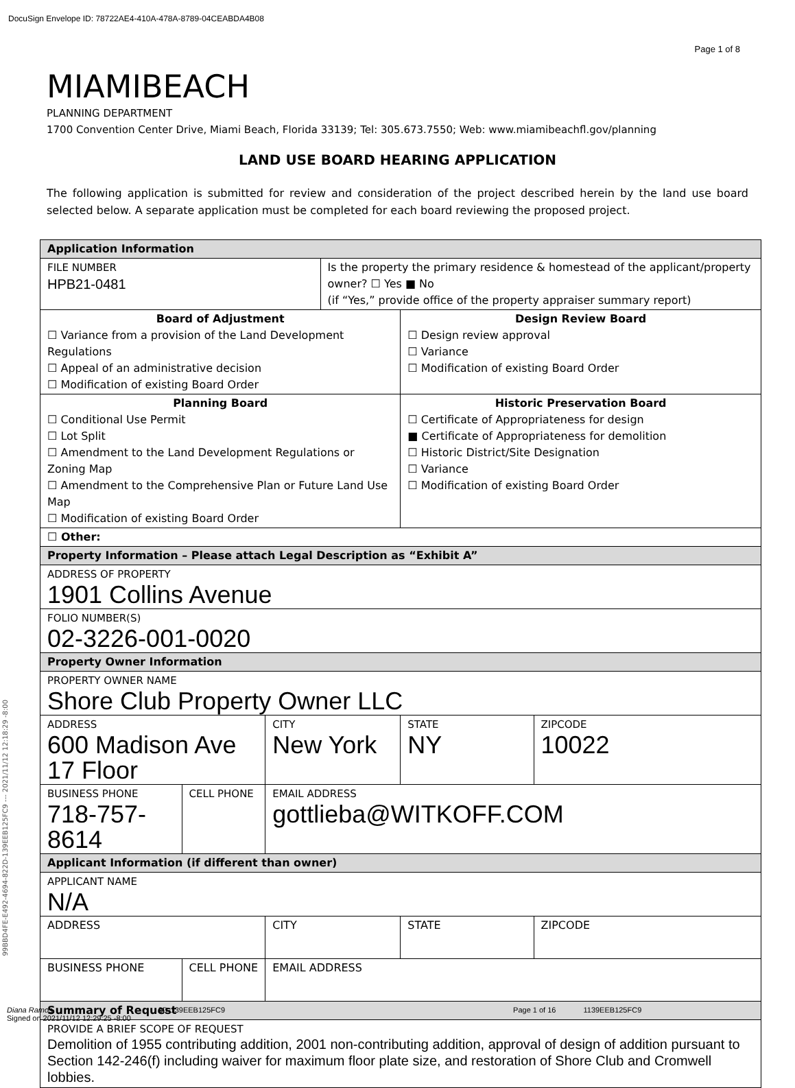DocuSign Envelope ID: 78722AE4-410A-478A-8789-04CEABDA4B08
Page 1 of 8
MIAMIBEACH
PLANNING DEPARTMENT
1700 Convention Center Drive, Miami Beach, Florida 33139; Tel: 305.673.7550; Web: www.miamibeachfl.gov/planning
LAND USE BOARD HEARING APPLICATION
The following application is submitted for review and consideration of the project described herein by the land use board selected below. A separate application must be completed for each board reviewing the proposed project.
| Application Information | | | | | |
| FILE NUMBER HPB21-0481 | | | Is the property the primary residence & homestead of the applicant/property owner? ☐ Yes ■ No (if “Yes,” provide office of the property appraiser summary report) | | |
| Board of Adjustment ☐ Variance from a provision of the Land Development Regulations ☐ Appeal of an administrative decision ☐ Modification of existing Board Order | | | | Design Review Board ☐ Design review approval ☐ Variance ☐ Modification of existing Board Order | |
| Planning Board ☐ Conditional Use Permit ☐ Lot Split ☐ Amendment to the Land Development Regulations or Zoning Map ☐ Amendment to the Comprehensive Plan or Future Land Use Map ☐ Modification of existing Board Order | | | | Historic Preservation Board ☐ Certificate of Appropriateness for design ■ Certificate of Appropriateness for demolition ☐ Historic District/Site Designation ☐ Variance ☐ Modification of existing Board Order | |
| ☐ Other: | | | | | |
| Property Information – Please attach Legal Description as “Exhibit A” | | | | | |
| ADDRESS OF PROPERTY 1901 Collins Avenue | | | | | |
| FOLIO NUMBER(S) 02-3226-001-0020 | | | | | |
| Property Owner Information | | | | | |
| PROPERTY OWNER NAME Shore Club Property Owner LLC | | | | | |
| ADDRESS 600 Madison Ave 17 Floor | | CITY New York | | STATE NY | ZIPCODE 10022 |
| BUSINESS PHONE 718-757-8614 | CELL PHONE | EMAIL ADDRESS gottlieba@WITKOFF.COM | | | |
| Applicant Information (if different than owner) | | | | | |
| APPLICANT NAME N/A | | | | | |
| ADDRESS | | CITY | | STATE | ZIPCODE |
| BUSINESS PHONE | CELL PHONE | EMAIL ADDRESS | | | |
| Summary of Request | | | | | |
| PROVIDE A BRIEF SCOPE OF REQUEST Demolition of 1955 contributing addition, 2001 non-contributing addition, approval of design of addition pursuant to Section 142-246(f) including waiver for maximum floor plate size, and restoration of Shore Club and Cromwell lobbies. | | | | | |
99BBD4FE-E492-4694-822D-139EEB125FC9 --- 2021/11/12 12:18:29 -8:00
Diana Ramos
Signed on 2021/11/12 12:29:25 -8:00 2D-139EEB125FC9 Page 1 of 16 1139EEB125FC9